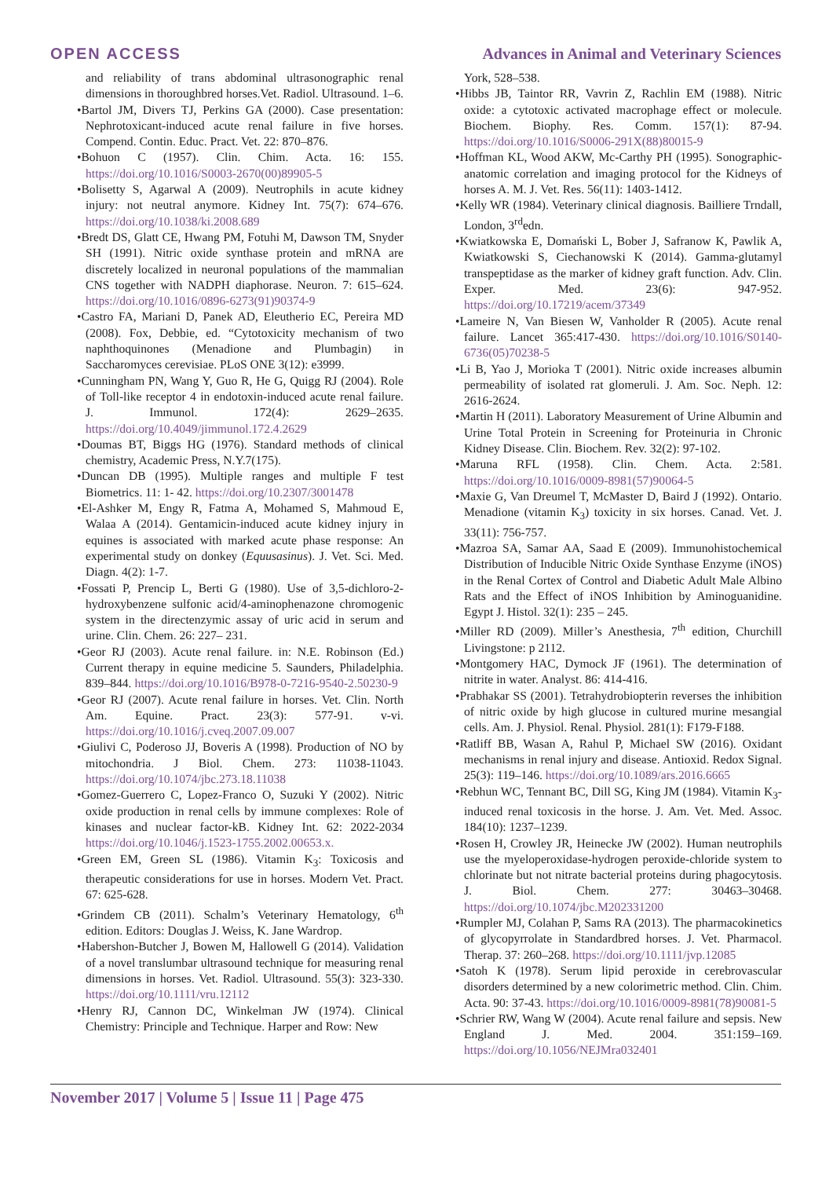OPEN ACCESS Advances in Animal and Veterinary Sciences
and reliability of trans abdominal ultrasonographic renal dimensions in thoroughbred horses.Vet. Radiol. Ultrasound. 1–6.
•Bartol JM, Divers TJ, Perkins GA (2000). Case presentation: Nephrotoxicant-induced acute renal failure in five horses. Compend. Contin. Educ. Pract. Vet. 22: 870–876.
•Bohuon C (1957). Clin. Chim. Acta. 16: 155. https://doi.org/10.1016/S0003-2670(00)89905-5
•Bolisetty S, Agarwal A (2009). Neutrophils in acute kidney injury: not neutral anymore. Kidney Int. 75(7): 674–676. https://doi.org/10.1038/ki.2008.689
•Bredt DS, Glatt CE, Hwang PM, Fotuhi M, Dawson TM, Snyder SH (1991). Nitric oxide synthase protein and mRNA are discretely localized in neuronal populations of the mammalian CNS together with NADPH diaphorase. Neuron. 7: 615–624. https://doi.org/10.1016/0896-6273(91)90374-9
•Castro FA, Mariani D, Panek AD, Eleutherio EC, Pereira MD (2008). Fox, Debbie, ed. “Cytotoxicity mechanism of two naphthoquinones (Menadione and Plumbagin) in Saccharomyces cerevisiae. PLoS ONE 3(12): e3999.
•Cunningham PN, Wang Y, Guo R, He G, Quigg RJ (2004). Role of Toll-like receptor 4 in endotoxin-induced acute renal failure. J. Immunol. 172(4): 2629–2635. https://doi.org/10.4049/jimmunol.172.4.2629
•Doumas BT, Biggs HG (1976). Standard methods of clinical chemistry, Academic Press, N.Y.7(175).
•Duncan DB (1995). Multiple ranges and multiple F test Biometrics. 11: 1- 42. https://doi.org/10.2307/3001478
•El-Ashker M, Engy R, Fatma A, Mohamed S, Mahmoud E, Walaa A (2014). Gentamicin-induced acute kidney injury in equines is associated with marked acute phase response: An experimental study on donkey (Equusasinus). J. Vet. Sci. Med. Diagn. 4(2): 1-7.
•Fossati P, Prencip L, Berti G (1980). Use of 3,5-dichloro-2-hydroxybenzene sulfonic acid/4-aminophenazone chromogenic system in the directenzymic assay of uric acid in serum and urine. Clin. Chem. 26: 227– 231.
•Geor RJ (2003). Acute renal failure. in: N.E. Robinson (Ed.) Current therapy in equine medicine 5. Saunders, Philadelphia. 839–844. https://doi.org/10.1016/B978-0-7216-9540-2.50230-9
•Geor RJ (2007). Acute renal failure in horses. Vet. Clin. North Am. Equine. Pract. 23(3): 577-91. v-vi. https://doi.org/10.1016/j.cveq.2007.09.007
•Giulivi C, Poderoso JJ, Boveris A (1998). Production of NO by mitochondria. J Biol. Chem. 273: 11038-11043. https://doi.org/10.1074/jbc.273.18.11038
•Gomez-Guerrero C, Lopez-Franco O, Suzuki Y (2002). Nitric oxide production in renal cells by immune complexes: Role of kinases and nuclear factor-kB. Kidney Int. 62: 2022-2034 https://doi.org/10.1046/j.1523-1755.2002.00653.x.
•Green EM, Green SL (1986). Vitamin K<sub>3</sub>: Toxicosis and therapeutic considerations for use in horses. Modern Vet. Pract. 67: 625-628.
•Grindem CB (2011). Schalm’s Veterinary Hematology, 6<sup>th</sup> edition. Editors: Douglas J. Weiss, K. Jane Wardrop.
•Habershon-Butcher J, Bowen M, Hallowell G (2014). Validation of a novel translumbar ultrasound technique for measuring renal dimensions in horses. Vet. Radiol. Ultrasound. 55(3): 323-330. https://doi.org/10.1111/vru.12112
•Henry RJ, Cannon DC, Winkelman JW (1974). Clinical Chemistry: Principle and Technique. Harper and Row: New
York, 528–538.
•Hibbs JB, Taintor RR, Vavrin Z, Rachlin EM (1988). Nitric oxide: a cytotoxic activated macrophage effect or molecule. Biochem. Biophy. Res. Comm. 157(1): 87-94. https://doi.org/10.1016/S0006-291X(88)80015-9
•Hoffman KL, Wood AKW, Mc-Carthy PH (1995). Sonographic-anatomic correlation and imaging protocol for the Kidneys of horses A. M. J. Vet. Res. 56(11): 1403-1412.
•Kelly WR (1984). Veterinary clinical diagnosis. Bailliere Trndall, London, 3<sup>rd</sup>edn.
•Kwiatkowska E, Domański L, Bober J, Safranow K, Pawlik A, Kwiatkowski S, Ciechanowski K (2014). Gamma-glutamyl transpeptidase as the marker of kidney graft function. Adv. Clin. Exper. Med. 23(6): 947-952. https://doi.org/10.17219/acem/37349
•Lameire N, Van Biesen W, Vanholder R (2005). Acute renal failure. Lancet 365:417-430. https://doi.org/10.1016/S0140-6736(05)70238-5
•Li B, Yao J, Morioka T (2001). Nitric oxide increases albumin permeability of isolated rat glomeruli. J. Am. Soc. Neph. 12: 2616-2624.
•Martin H (2011). Laboratory Measurement of Urine Albumin and Urine Total Protein in Screening for Proteinuria in Chronic Kidney Disease. Clin. Biochem. Rev. 32(2): 97-102.
•Maruna RFL (1958). Clin. Chem. Acta. 2:581. https://doi.org/10.1016/0009-8981(57)90064-5
•Maxie G, Van Dreumel T, McMaster D, Baird J (1992). Ontario. Menadione (vitamin K<sub>3</sub>) toxicity in six horses. Canad. Vet. J. 33(11): 756-757.
•Mazroa SA, Samar AA, Saad E (2009). Immunohistochemical Distribution of Inducible Nitric Oxide Synthase Enzyme (iNOS) in the Renal Cortex of Control and Diabetic Adult Male Albino Rats and the Effect of iNOS Inhibition by Aminoguanidine. Egypt J. Histol. 32(1): 235 – 245.
•Miller RD (2009). Miller’s Anesthesia, 7<sup>th</sup> edition, Churchill Livingstone: p 2112.
•Montgomery HAC, Dymock JF (1961). The determination of nitrite in water. Analyst. 86: 414-416.
•Prabhakar SS (2001). Tetrahydrobiopterin reverses the inhibition of nitric oxide by high glucose in cultured murine mesangial cells. Am. J. Physiol. Renal. Physiol. 281(1): F179-F188.
•Ratliff BB, Wasan A, Rahul P, Michael SW (2016). Oxidant mechanisms in renal injury and disease. Antioxid. Redox Signal. 25(3): 119–146. https://doi.org/10.1089/ars.2016.6665
•Rebhun WC, Tennant BC, Dill SG, King JM (1984). Vitamin K<sub>3</sub>-induced renal toxicosis in the horse. J. Am. Vet. Med. Assoc. 184(10): 1237–1239.
•Rosen H, Crowley JR, Heinecke JW (2002). Human neutrophils use the myeloperoxidase-hydrogen peroxide-chloride system to chlorinate but not nitrate bacterial proteins during phagocytosis. J. Biol. Chem. 277: 30463–30468. https://doi.org/10.1074/jbc.M202331200
•Rumpler MJ, Colahan P, Sams RA (2013). The pharmacokinetics of glycopyrrolate in Standardbred horses. J. Vet. Pharmacol. Therap. 37: 260–268. https://doi.org/10.1111/jvp.12085
•Satoh K (1978). Serum lipid peroxide in cerebrovascular disorders determined by a new colorimetric method. Clin. Chim. Acta. 90: 37-43. https://doi.org/10.1016/0009-8981(78)90081-5
•Schrier RW, Wang W (2004). Acute renal failure and sepsis. New England J. Med. 2004. 351:159–169. https://doi.org/10.1056/NEJMra032401
November 2017 | Volume 5 | Issue 11 | Page 475